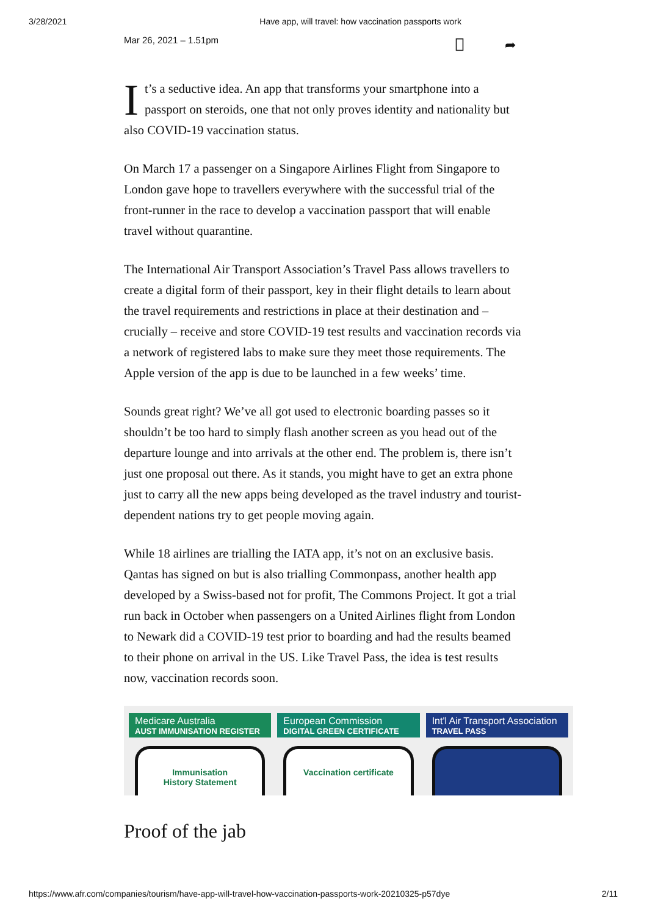3/28/2021 Have app, will travel: how vaccination passports work
Mar 26, 2021 – 1.51pm ⎕ ➦
It’s a seductive idea. An app that transforms your smartphone into a passport on steroids, one that not only proves identity and nationality but also COVID-19 vaccination status.
On March 17 a passenger on a Singapore Airlines Flight from Singapore to London gave hope to travellers everywhere with the successful trial of the front-runner in the race to develop a vaccination passport that will enable travel without quarantine.
The International Air Transport Association’s Travel Pass allows travellers to create a digital form of their passport, key in their flight details to learn about the travel requirements and restrictions in place at their destination and – crucially – receive and store COVID-19 test results and vaccination records via a network of registered labs to make sure they meet those requirements. The Apple version of the app is due to be launched in a few weeks’ time.
Sounds great right? We’ve all got used to electronic boarding passes so it shouldn’t be too hard to simply flash another screen as you head out of the departure lounge and into arrivals at the other end. The problem is, there isn’t just one proposal out there. As it stands, you might have to get an extra phone just to carry all the new apps being developed as the travel industry and tourist-dependent nations try to get people moving again.
While 18 airlines are trialling the IATA app, it’s not on an exclusive basis. Qantas has signed on but is also trialling Commonpass, another health app developed by a Swiss-based not for profit, The Commons Project. It got a trial run back in October when passengers on a United Airlines flight from London to Newark did a COVID-19 test prior to boarding and had the results beamed to their phone on arrival in the US. Like Travel Pass, the idea is test results now, vaccination records soon.
Medicare Australia
AUST IMMUNISATION REGISTER
Immunisation
History Statement
European Commission
DIGITAL GREEN CERTIFICATE
Vaccination certificate
Int'l Air Transport Association
TRAVEL PASS
Proof of the jab
https://www.afr.com/companies/tourism/have-app-will-travel-how-vaccination-passports-work-20210325-p57dye 2/11